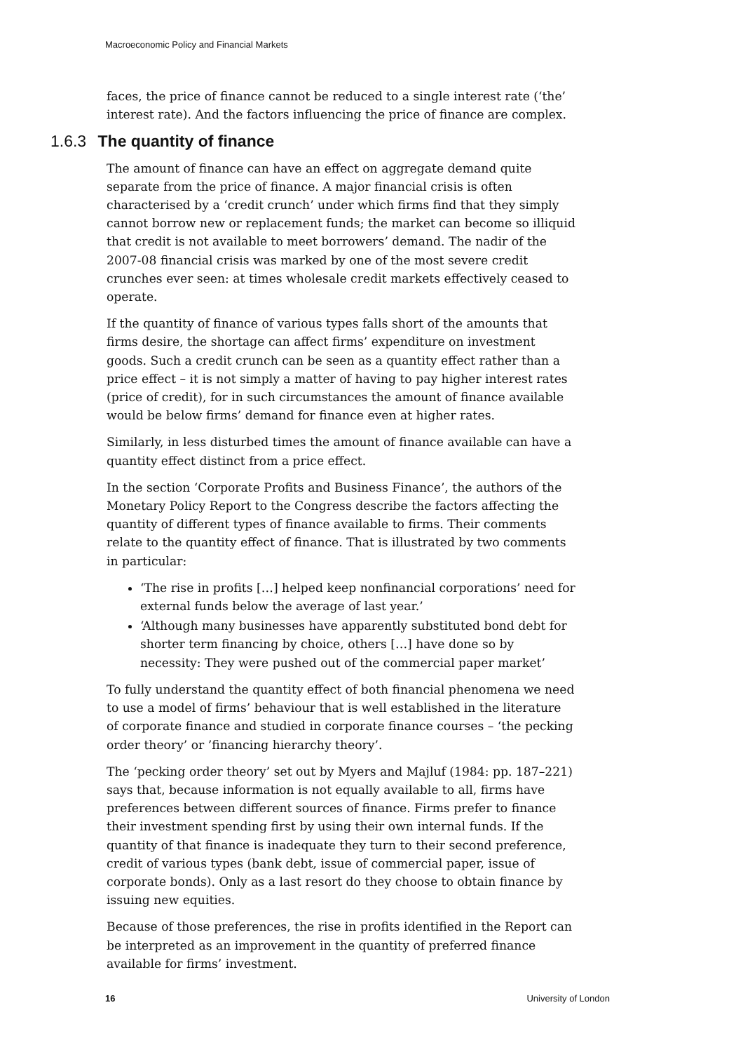Macroeconomic Policy and Financial Markets
faces, the price of finance cannot be reduced to a single interest rate (‘the’ interest rate). And the factors influencing the price of finance are complex.
1.6.3 The quantity of finance
The amount of finance can have an effect on aggregate demand quite separate from the price of finance. A major financial crisis is often characterised by a ‘credit crunch’ under which firms find that they simply cannot borrow new or replacement funds; the market can become so illiquid that credit is not available to meet borrowers’ demand. The nadir of the 2007-08 financial crisis was marked by one of the most severe credit crunches ever seen: at times wholesale credit markets effectively ceased to operate.
If the quantity of finance of various types falls short of the amounts that firms desire, the shortage can affect firms’ expenditure on investment goods. Such a credit crunch can be seen as a quantity effect rather than a price effect – it is not simply a matter of having to pay higher interest rates (price of credit), for in such circumstances the amount of finance available would be below firms’ demand for finance even at higher rates.
Similarly, in less disturbed times the amount of finance available can have a quantity effect distinct from a price effect.
In the section ‘Corporate Profits and Business Finance’, the authors of the Monetary Policy Report to the Congress describe the factors affecting the quantity of different types of finance available to firms. Their comments relate to the quantity effect of finance. That is illustrated by two comments in particular:
‘The rise in profits […] helped keep nonfinancial corporations’ need for external funds below the average of last year.’
‘Although many businesses have apparently substituted bond debt for shorter term financing by choice, others […] have done so by necessity: They were pushed out of the commercial paper market’
To fully understand the quantity effect of both financial phenomena we need to use a model of firms’ behaviour that is well established in the literature of corporate finance and studied in corporate finance courses – ‘the pecking order theory’ or ’financing hierarchy theory’.
The ‘pecking order theory’ set out by Myers and Majluf (1984: pp. 187–221) says that, because information is not equally available to all, firms have preferences between different sources of finance. Firms prefer to finance their investment spending first by using their own internal funds. If the quantity of that finance is inadequate they turn to their second preference, credit of various types (bank debt, issue of commercial paper, issue of corporate bonds). Only as a last resort do they choose to obtain finance by issuing new equities.
Because of those preferences, the rise in profits identified in the Report can be interpreted as an improvement in the quantity of preferred finance available for firms’ investment.
16 University of London